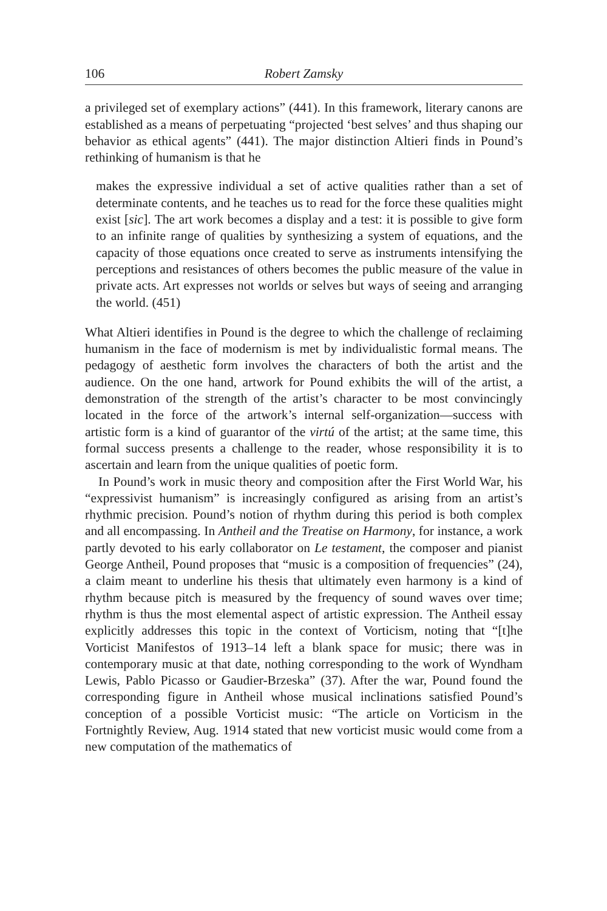106 Robert Zamsky
a privileged set of exemplary actions” (441). In this framework, literary canons are established as a means of perpetuating “projected ‘best selves’ and thus shaping our behavior as ethical agents” (441). The major distinction Altieri finds in Pound’s rethinking of humanism is that he
makes the expressive individual a set of active qualities rather than a set of determinate contents, and he teaches us to read for the force these qualities might exist [sic]. The art work becomes a display and a test: it is possible to give form to an infinite range of qualities by synthesizing a system of equations, and the capacity of those equations once created to serve as instruments intensifying the perceptions and resistances of others becomes the public measure of the value in private acts. Art expresses not worlds or selves but ways of seeing and arranging the world. (451)
What Altieri identifies in Pound is the degree to which the challenge of reclaiming humanism in the face of modernism is met by individualistic formal means. The pedagogy of aesthetic form involves the characters of both the artist and the audience. On the one hand, artwork for Pound exhibits the will of the artist, a demonstration of the strength of the artist’s character to be most convincingly located in the force of the artwork’s internal self-organization—success with artistic form is a kind of guarantor of the virtú of the artist; at the same time, this formal success presents a challenge to the reader, whose responsibility it is to ascertain and learn from the unique qualities of poetic form.
In Pound’s work in music theory and composition after the First World War, his “expressivist humanism” is increasingly configured as arising from an artist’s rhythmic precision. Pound’s notion of rhythm during this period is both complex and all encompassing. In Antheil and the Treatise on Harmony, for instance, a work partly devoted to his early collaborator on Le testament, the composer and pianist George Antheil, Pound proposes that “music is a composition of frequencies” (24), a claim meant to underline his thesis that ultimately even harmony is a kind of rhythm because pitch is measured by the frequency of sound waves over time; rhythm is thus the most elemental aspect of artistic expression. The Antheil essay explicitly addresses this topic in the context of Vorticism, noting that “[t]he Vorticist Manifestos of 1913–14 left a blank space for music; there was in contemporary music at that date, nothing corresponding to the work of Wyndham Lewis, Pablo Picasso or Gaudier-Brzeska” (37). After the war, Pound found the corresponding figure in Antheil whose musical inclinations satisfied Pound’s conception of a possible Vorticist music: “The article on Vorticism in the Fortnightly Review, Aug. 1914 stated that new vorticist music would come from a new computation of the mathematics of